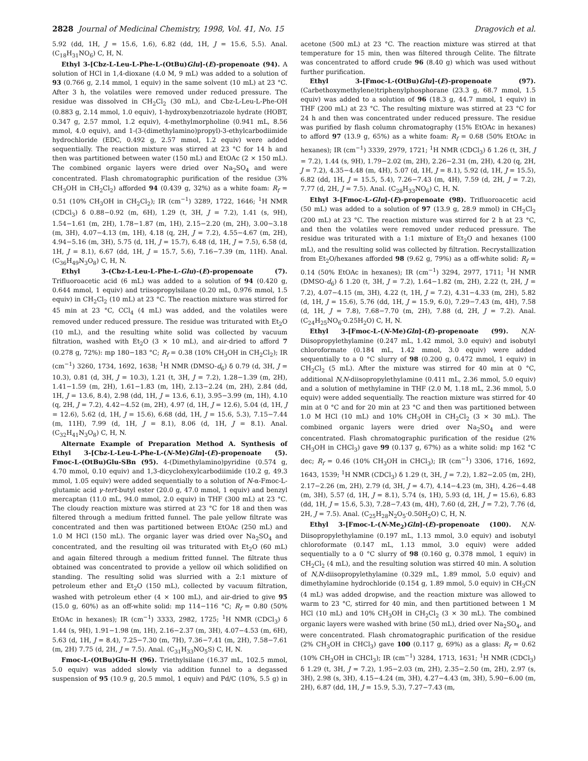2828 Journal of Medicinal Chemistry, 1998, Vol. 41, No. 15 Dragovich et al.
5.92 (dd, 1H, J = 15.6, 1.6), 6.82 (dd, 1H, J = 15.6, 5.5). Anal. (C<sub>18</sub>H<sub>31</sub>NO<sub>6</sub>) C, H, N.
Ethyl 3-[Cbz-L-Leu-L-Phe-L-(OtBu)Glu]-(E)-propenoate (94). A solution of HCl in 1,4-dioxane (4.0 M, 9 mL) was added to a solution of 93 (0.766 g, 2.14 mmol, 1 equiv) in the same solvent (10 mL) at 23 °C. After 3 h, the volatiles were removed under reduced pressure. The residue was dissolved in CH<sub>2</sub>Cl<sub>2</sub> (30 mL), and Cbz-L-Leu-L-Phe-OH (0.883 g, 2.14 mmol, 1.0 equiv), 1-hydroxybenzotriazole hydrate (HOBT, 0.347 g, 2.57 mmol, 1.2 equiv), 4-methylmorpholine (0.941 mL, 8.56 mmol, 4.0 equiv), and 1-(3-(dimethylamino)propyl)-3-ethylcarbodiimide hydrochloride (EDC, 0.492 g, 2.57 mmol, 1.2 equiv) were added sequentially. The reaction mixture was stirred at 23 °C for 14 h and then was partitioned between water (150 mL) and EtOAc (2 × 150 mL). The combined organic layers were dried over Na<sub>2</sub>SO<sub>4</sub> and were concentrated. Flash chromatographic purification of the residue (3% CH<sub>3</sub>OH in CH<sub>2</sub>Cl<sub>2</sub>) afforded 94 (0.439 g, 32%) as a white foam: R<sub>f</sub> = 0.51 (10% CH<sub>3</sub>OH in CH<sub>2</sub>Cl<sub>2</sub>); IR (cm<sup>−1</sup>) 3289, 1722, 1646; <sup>1</sup>H NMR (CDCl<sub>3</sub>) δ 0.88−0.92 (m, 6H), 1.29 (t, 3H, J = 7.2), 1.41 (s, 9H), 1.54−1.61 (m, 2H), 1.78−1.87 (m, 1H), 2.15−2.20 (m, 2H), 3.00−3.18 (m, 3H), 4.07−4.13 (m, 1H), 4.18 (q, 2H, J = 7.2), 4.55−4.67 (m, 2H), 4.94−5.16 (m, 3H), 5.75 (d, 1H, J = 15.7), 6.48 (d, 1H, J = 7.5), 6.58 (d, 1H, J = 8.1), 6.67 (dd, 1H, J = 15.7, 5.6), 7.16−7.39 (m, 11H). Anal. (C<sub>36</sub>H<sub>49</sub>N<sub>3</sub>O<sub>8</sub>) C, H, N.
Ethyl 3-(Cbz-L-Leu-L-Phe-L-Glu)-(E)-propenoate (7). Trifluoroacetic acid (6 mL) was added to a solution of 94 (0.420 g, 0.644 mmol, 1 equiv) and triisopropylsilane (0.20 mL, 0.976 mmol, 1.5 equiv) in CH<sub>2</sub>Cl<sub>2</sub> (10 mL) at 23 °C. The reaction mixture was stirred for 45 min at 23 °C, CCl<sub>4</sub> (4 mL) was added, and the volatiles were removed under reduced pressure. The residue was triturated with Et<sub>2</sub>O (10 mL), and the resulting white solid was collected by vacuum filtration, washed with Et<sub>2</sub>O (3 × 10 mL), and air-dried to afford 7 (0.278 g, 72%): mp 180−183 °C; R<sub>f</sub> = 0.38 (10% CH<sub>3</sub>OH in CH<sub>2</sub>Cl<sub>2</sub>); IR (cm<sup>−1</sup>) 3260, 1734, 1692, 1638; <sup>1</sup>H NMR (DMSO-d<sub>6</sub>) δ 0.79 (d, 3H, J = 10.3), 0.81 (d, 3H, J = 10.3), 1.21 (t, 3H, J = 7.2), 1.28−1.39 (m, 2H), 1.41−1.59 (m, 2H), 1.61−1.83 (m, 1H), 2.13−2.24 (m, 2H), 2.84 (dd, 1H, J = 13.6, 8.4), 2.98 (dd, 1H, J = 13.6, 6.1), 3.95−3.99 (m, 1H), 4.10 (q, 2H, J = 7.2), 4.42−4.52 (m, 2H), 4.97 (d, 1H, J = 12.6), 5.04 (d, 1H, J = 12.6), 5.62 (d, 1H, J = 15.6), 6.68 (dd, 1H, J = 15.6, 5.3), 7.15−7.44 (m, 11H), 7.99 (d, 1H, J = 8.1), 8.06 (d, 1H, J = 8.1). Anal. (C<sub>32</sub>H<sub>41</sub>N<sub>3</sub>O<sub>8</sub>) C, H, N.
Alternate Example of Preparation Method A. Synthesis of Ethyl 3-[Cbz-L-Leu-L-Phe-L-(N-Me)Gln]-(E)-propenoate (5). Fmoc-L-(OtBu)Glu-SBn (95). 4-(Dimethylamino)pyridine (0.574 g, 4.70 mmol, 0.10 equiv) and 1,3-dicyclohexylcarbodiimide (10.2 g, 49.3 mmol, 1.05 equiv) were added sequentially to a solution of N-α-Fmoc-L-glutamic acid γ-tert-butyl ester (20.0 g, 47.0 mmol, 1 equiv) and benzyl mercaptan (11.0 mL, 94.0 mmol, 2.0 equiv) in THF (300 mL) at 23 °C. The cloudy reaction mixture was stirred at 23 °C for 18 and then was filtered through a medium fritted funnel. The pale yellow filtrate was concentrated and then was partitioned between EtOAc (250 mL) and 1.0 M HCl (150 mL). The organic layer was dried over Na<sub>2</sub>SO<sub>4</sub> and concentrated, and the resulting oil was triturated with Et<sub>2</sub>O (60 mL) and again filtered through a medium fritted funnel. The filtrate thus obtained was concentrated to provide a yellow oil which solidified on standing. The resulting solid was slurried with a 2:1 mixture of petroleum ether and Et<sub>2</sub>O (150 mL), collected by vacuum filtration, washed with petroleum ether (4 × 100 mL), and air-dried to give 95 (15.0 g, 60%) as an off-white solid: mp 114−116 °C; R<sub>f</sub> = 0.80 (50% EtOAc in hexanes); IR (cm<sup>−1</sup>) 3333, 2982, 1725; <sup>1</sup>H NMR (CDCl<sub>3</sub>) δ 1.44 (s, 9H), 1.91−1.98 (m, 1H), 2.16−2.37 (m, 3H), 4.07−4.53 (m, 6H), 5.63 (d, 1H, J = 8.4), 7.25−7.30 (m, 7H), 7.36−7.41 (m, 2H), 7.58−7.61 (m, 2H) 7.75 (d, 2H, J = 7.5). Anal. (C<sub>31</sub>H<sub>33</sub>NO<sub>5</sub>S) C, H, N.
Fmoc-L-(OtBu)Glu-H (96). Triethylsilane (16.37 mL, 102.5 mmol, 5.0 equiv) was added slowly via addition funnel to a degassed suspension of 95 (10.9 g, 20.5 mmol, 1 equiv) and Pd/C (10%, 5.5 g) in acetone (500 mL) at 23 °C. The reaction mixture was stirred at that temperature for 15 min, then was filtered through Celite. The filtrate was concentrated to afford crude 96 (8.40 g) which was used without further purification.
Ethyl 3-[Fmoc-L-(OtBu)Glu]-(E)-propenoate (97). (Carbethoxymethylene)triphenylphosphorane (23.3 g, 68.7 mmol, 1.5 equiv) was added to a solution of 96 (18.3 g, 44.7 mmol, 1 equiv) in THF (200 mL) at 23 °C. The resulting mixture was stirred at 23 °C for 24 h and then was concentrated under reduced pressure. The residue was purified by flash column chromatography (15% EtOAc in hexanes) to afford 97 (13.9 g, 65%) as a white foam: R<sub>f</sub> = 0.68 (50% EtOAc in hexanes); IR (cm<sup>−1</sup>) 3339, 2979, 1721; <sup>1</sup>H NMR (CDCl<sub>3</sub>) δ 1.26 (t, 3H, J = 7.2), 1.44 (s, 9H), 1.79−2.02 (m, 2H), 2.26−2.31 (m, 2H), 4.20 (q, 2H, J = 7.2), 4.35−4.48 (m, 4H), 5.07 (d, 1H, J = 8.1), 5.92 (d, 1H, J = 15.5), 6.82 (dd, 1H, J = 15.5, 5.4), 7.26−7.43 (m, 4H), 7.59 (d, 2H, J = 7.2), 7.77 (d, 2H, J = 7.5). Anal. (C<sub>28</sub>H<sub>33</sub>NO<sub>6</sub>) C, H, N.
Ethyl 3-[Fmoc-L-Glu]-(E)-propenoate (98). Trifluoroacetic acid (50 mL) was added to a solution of 97 (13.9 g, 28.9 mmol) in CH<sub>2</sub>Cl<sub>2</sub> (200 mL) at 23 °C. The reaction mixture was stirred for 2 h at 23 °C, and then the volatiles were removed under reduced pressure. The residue was triturated with a 1:1 mixture of Et<sub>2</sub>O and hexanes (100 mL), and the resulting solid was collected by filtration. Recrystallization from Et<sub>2</sub>O/hexanes afforded 98 (9.62 g, 79%) as a off-white solid: R<sub>f</sub> = 0.14 (50% EtOAc in hexanes); IR (cm<sup>−1</sup>) 3294, 2977, 1711; <sup>1</sup>H NMR (DMSO-d<sub>6</sub>) δ 1.20 (t, 3H, J = 7.2), 1.64−1.82 (m, 2H), 2.22 (t, 2H, J = 7.2), 4.07−4.15 (m, 3H), 4.22 (t, 1H, J = 7.2), 4.31−4.33 (m, 2H), 5.82 (d, 1H, J = 15.6), 5.76 (dd, 1H, J = 15.9, 6.0), 7.29−7.43 (m, 4H), 7.58 (d, 1H, J = 7.8), 7.68−7.70 (m, 2H), 7.88 (d, 2H, J = 7.2). Anal. (C<sub>24</sub>H<sub>25</sub>NO<sub>6</sub>·0.25H<sub>2</sub>O) C, H, N.
Ethyl 3-[Fmoc-L-(N-Me)Gln]-(E)-propenoate (99). N,N-Diisopropylethylamine (0.247 mL, 1.42 mmol, 3.0 equiv) and isobutyl chloroformate (0.184 mL, 1.42 mmol, 3.0 equiv) were added sequentially to a 0 °C slurry of 98 (0.200 g, 0.472 mmol, 1 equiv) in CH<sub>2</sub>Cl<sub>2</sub> (5 mL). After the mixture was stirred for 40 min at 0 °C, additional N,N-diisopropylethylamine (0.411 mL, 2.36 mmol, 5.0 equiv) and a solution of methylamine in THF (2.0 M, 1.18 mL, 2.36 mmol, 5.0 equiv) were added sequentially. The reaction mixture was stirred for 40 min at 0 °C and for 20 min at 23 °C and then was partitioned between 1.0 M HCl (10 mL) and 10% CH<sub>3</sub>OH in CH<sub>2</sub>Cl<sub>2</sub> (3 × 30 mL). The combined organic layers were dried over Na<sub>2</sub>SO<sub>4</sub> and were concentrated. Flash chromatographic purification of the residue (2% CH<sub>3</sub>OH in CHCl<sub>3</sub>) gave 99 (0.137 g, 67%) as a white solid: mp 162 °C dec; R<sub>f</sub> = 0.46 (10% CH<sub>3</sub>OH in CHCl<sub>3</sub>); IR (cm<sup>−1</sup>) 3306, 1716, 1692, 1643, 1539; <sup>1</sup>H NMR (CDCl<sub>3</sub>) δ 1.29 (t, 3H, J = 7.2), 1.82−2.05 (m, 2H), 2.17−2.26 (m, 2H), 2.79 (d, 3H, J = 4.7), 4.14−4.23 (m, 3H), 4.26−4.48 (m, 3H), 5.57 (d, 1H, J = 8.1), 5.74 (s, 1H), 5.93 (d, 1H, J = 15.6), 6.83 (dd, 1H, J = 15.6, 5.3), 7.28−7.43 (m, 4H), 7.60 (d, 2H, J = 7.2), 7.76 (d, 2H, J = 7.5). Anal. (C<sub>25</sub>H<sub>28</sub>N<sub>2</sub>O<sub>5</sub>·0.50H<sub>2</sub>O) C, H, N.
Ethyl 3-[Fmoc-L-(N-Me<sub>2</sub>)Gln]-(E)-propenoate (100). N,N-Diisopropylethylamine (0.197 mL, 1.13 mmol, 3.0 equiv) and isobutyl chloroformate (0.147 mL, 1.13 mmol, 3.0 equiv) were added sequentially to a 0 °C slurry of 98 (0.160 g, 0.378 mmol, 1 equiv) in CH<sub>2</sub>Cl<sub>2</sub> (4 mL), and the resulting solution was stirred 40 min. A solution of N,N-diisopropylethylamine (0.329 mL, 1.89 mmol, 5.0 equiv) and dimethylamine hydrochloride (0.154 g, 1.89 mmol, 5.0 equiv) in CH<sub>3</sub>CN (4 mL) was added dropwise, and the reaction mixture was allowed to warm to 23 °C, stirred for 40 min, and then partitioned between 1 M HCl (10 mL) and 10% CH<sub>3</sub>OH in CH<sub>2</sub>Cl<sub>2</sub> (3 × 30 mL). The combined organic layers were washed with brine (50 mL), dried over Na<sub>2</sub>SO<sub>4</sub>, and were concentrated. Flash chromatographic purification of the residue (2% CH<sub>3</sub>OH in CHCl<sub>3</sub>) gave 100 (0.117 g, 69%) as a glass: R<sub>f</sub> = 0.62 (10% CH<sub>3</sub>OH in CHCl<sub>3</sub>); IR (cm<sup>−1</sup>) 3284, 1713, 1631; <sup>1</sup>H NMR (CDCl<sub>3</sub>) δ 1.29 (t, 3H, J = 7.2), 1.95−2.03 (m, 2H), 2.35−2.50 (m, 2H), 2.97 (s, 3H), 2.98 (s, 3H), 4.15−4.24 (m, 3H), 4.27−4.43 (m, 3H), 5.90−6.00 (m, 2H), 6.87 (dd, 1H, J = 15.9, 5.3), 7.27−7.43 (m,